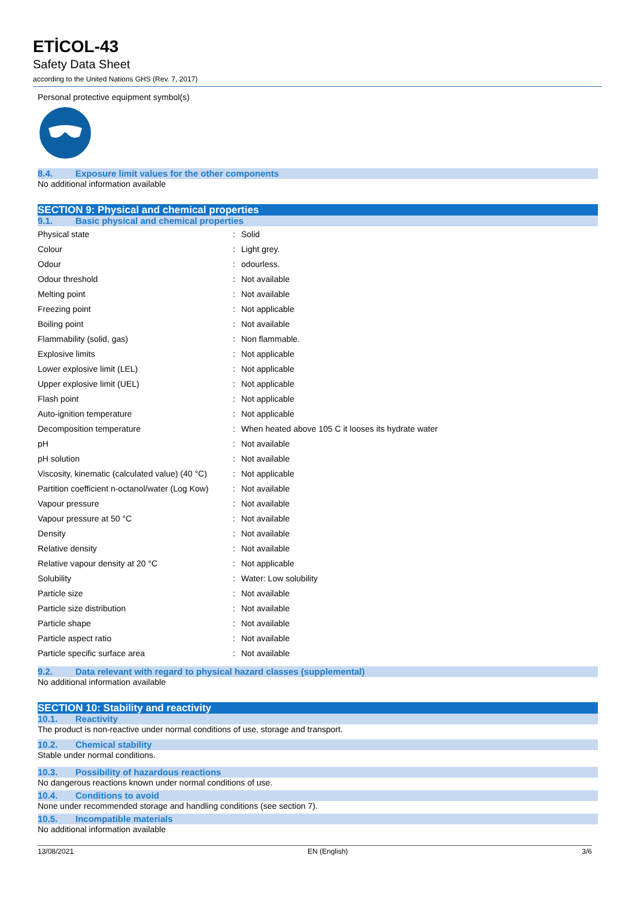ETİCOL-43
Safety Data Sheet
according to the United Nations GHS (Rev. 7, 2017)
Personal protective equipment symbol(s)
8.4. Exposure limit values for the other components
No additional information available
SECTION 9: Physical and chemical properties
9.1. Basic physical and chemical properties
| Physical state | : | Solid |
| Colour | : | Light grey. |
| Odour | : | odourless. |
| Odour threshold | : | Not available |
| Melting point | : | Not available |
| Freezing point | : | Not applicable |
| Boiling point | : | Not available |
| Flammability (solid, gas) | : | Non flammable. |
| Explosive limits | : | Not applicable |
| Lower explosive limit (LEL) | : | Not applicable |
| Upper explosive limit (UEL) | : | Not applicable |
| Flash point | : | Not applicable |
| Auto-ignition temperature | : | Not applicable |
| Decomposition temperature | : | When heated above 105 C it looses its hydrate water |
| pH | : | Not available |
| pH solution | : | Not available |
| Viscosity, kinematic (calculated value) (40 °C) | : | Not applicable |
| Partition coefficient n-octanol/water (Log Kow) | : | Not available |
| Vapour pressure | : | Not available |
| Vapour pressure at 50 °C | : | Not available |
| Density | : | Not available |
| Relative density | : | Not available |
| Relative vapour density at 20 °C | : | Not applicable |
| Solubility | : | Water: Low solubility |
| Particle size | : | Not available |
| Particle size distribution | : | Not available |
| Particle shape | : | Not available |
| Particle aspect ratio | : | Not available |
| Particle specific surface area | : | Not available |
9.2. Data relevant with regard to physical hazard classes (supplemental)
No additional information available
SECTION 10: Stability and reactivity
10.1. Reactivity
The product is non-reactive under normal conditions of use, storage and transport.
10.2. Chemical stability
Stable under normal conditions.
10.3. Possibility of hazardous reactions
No dangerous reactions known under normal conditions of use.
10.4. Conditions to avoid
None under recommended storage and handling conditions (see section 7).
10.5. Incompatible materials
No additional information available
13/08/2021 EN (English) 3/6